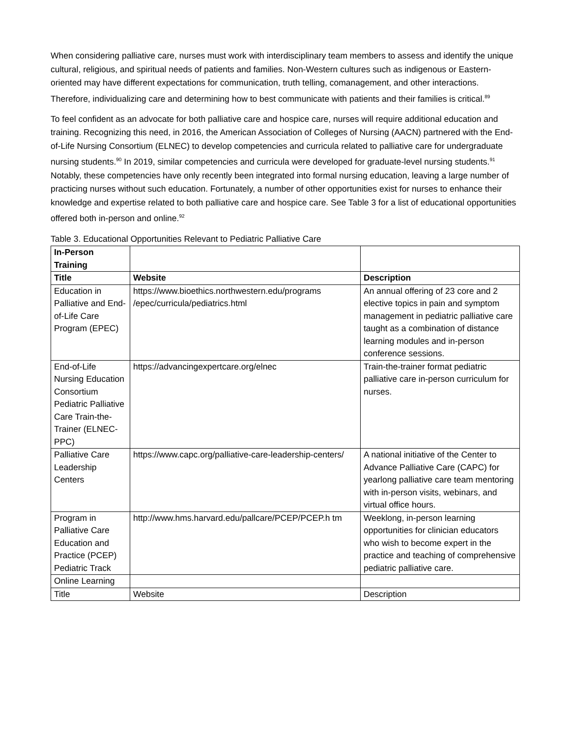When considering palliative care, nurses must work with interdisciplinary team members to assess and identify the unique cultural, religious, and spiritual needs of patients and families. Non-Western cultures such as indigenous or Eastern-oriented may have different expectations for communication, truth telling, comanagement, and other interactions. Therefore, individualizing care and determining how to best communicate with patients and their families is critical.<sup>89</sup>
To feel confident as an advocate for both palliative care and hospice care, nurses will require additional education and training. Recognizing this need, in 2016, the American Association of Colleges of Nursing (AACN) partnered with the End-of-Life Nursing Consortium (ELNEC) to develop competencies and curricula related to palliative care for undergraduate nursing students.<sup>90</sup> In 2019, similar competencies and curricula were developed for graduate-level nursing students.<sup>91</sup> Notably, these competencies have only recently been integrated into formal nursing education, leaving a large number of practicing nurses without such education. Fortunately, a number of other opportunities exist for nurses to enhance their knowledge and expertise related to both palliative care and hospice care. See Table 3 for a list of educational opportunities offered both in-person and online.<sup>92</sup>
Table 3. Educational Opportunities Relevant to Pediatric Palliative Care
| In-Person Training | | |
| Title | Website | Description |
| Education in Palliative and End-of-Life Care Program (EPEC) | https://www.bioethics.northwestern.edu/programs /epec/curricula/pediatrics.html | An annual offering of 23 core and 2 elective topics in pain and symptom management in pediatric palliative care taught as a combination of distance learning modules and in-person conference sessions. |
| End-of-Life Nursing Education Consortium Pediatric Palliative Care Train-the-Trainer (ELNEC-PPC) | https://advancingexpertcare.org/elnec | Train-the-trainer format pediatric palliative care in-person curriculum for nurses. |
| Palliative Care Leadership Centers | https://www.capc.org/palliative-care-leadership-centers/ | A national initiative of the Center to Advance Palliative Care (CAPC) for yearlong palliative care team mentoring with in-person visits, webinars, and virtual office hours. |
| Program in Palliative Care Education and Practice (PCEP) Pediatric Track | http://www.hms.harvard.edu/pallcare/PCEP/PCEP.h tm | Weeklong, in-person learning opportunities for clinician educators who wish to become expert in the practice and teaching of comprehensive pediatric palliative care. |
| Online Learning | | |
| Title | Website | Description |